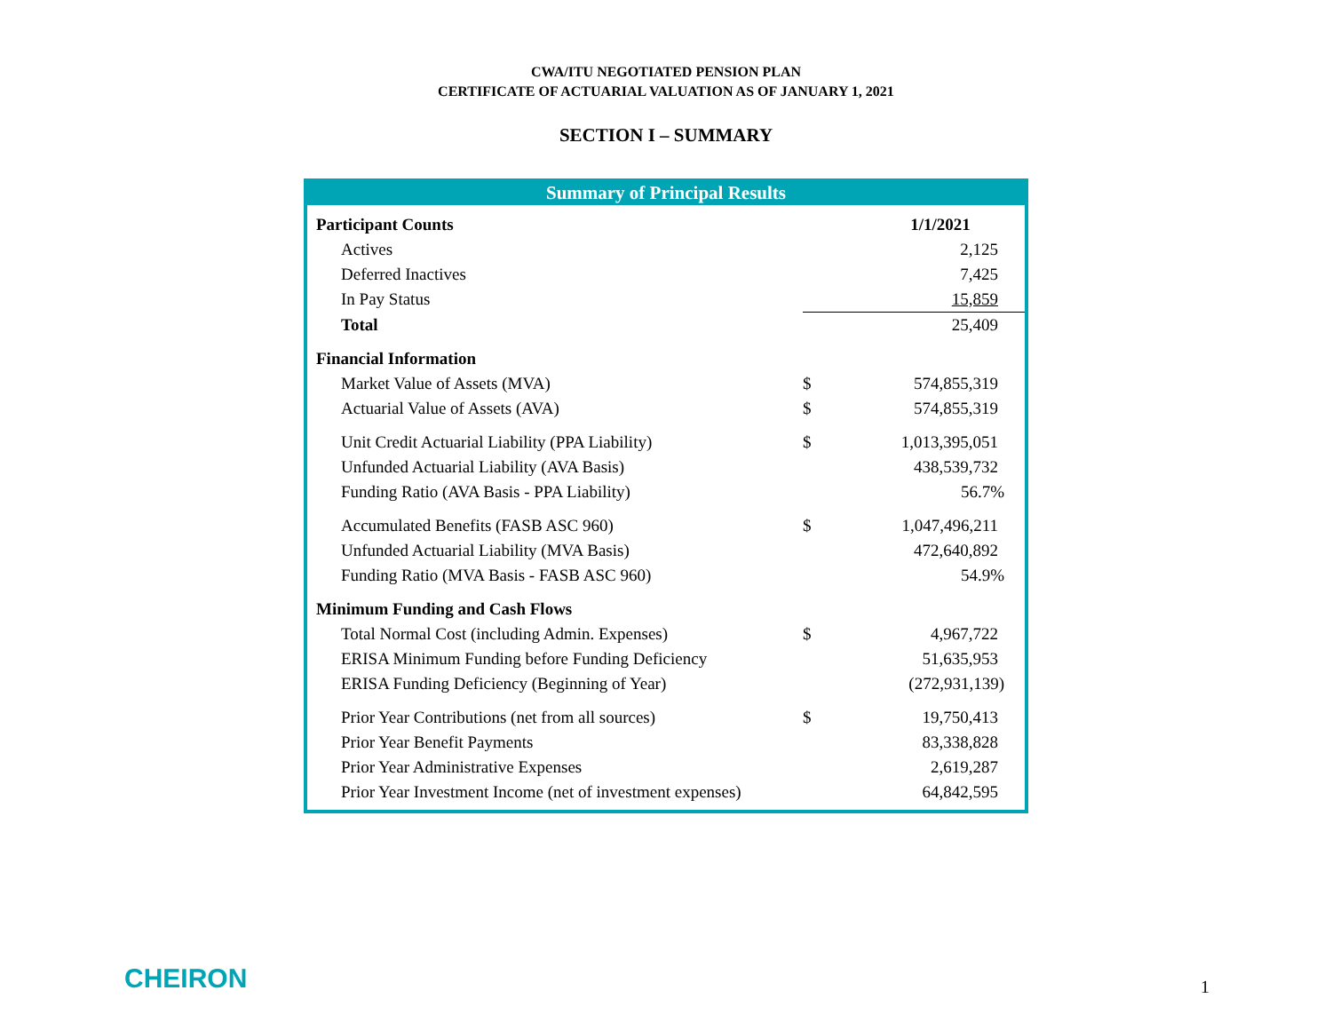CWA/ITU NEGOTIATED PENSION PLAN
CERTIFICATE OF ACTUARIAL VALUATION AS OF JANUARY 1, 2021
SECTION I – SUMMARY
Summary of Principal Results
| Participant Counts | | 1/1/2021 |
| Actives | | 2,125 |
| Deferred Inactives | | 7,425 |
| In Pay Status | | 15,859 |
| Total | | 25,409 |
| Financial Information | | |
| Market Value of Assets (MVA) | $ | 574,855,319 |
| Actuarial Value of Assets (AVA) | $ | 574,855,319 |
| Unit Credit Actuarial Liability (PPA Liability) | $ | 1,013,395,051 |
| Unfunded Actuarial Liability (AVA Basis) | | 438,539,732 |
| Funding Ratio (AVA Basis - PPA Liability) | | 56.7% |
| Accumulated Benefits (FASB ASC 960) | $ | 1,047,496,211 |
| Unfunded Actuarial Liability (MVA Basis) | | 472,640,892 |
| Funding Ratio (MVA Basis - FASB ASC 960) | | 54.9% |
| Minimum Funding and Cash Flows | | |
| Total Normal Cost (including Admin. Expenses) | $ | 4,967,722 |
| ERISA Minimum Funding before Funding Deficiency | | 51,635,953 |
| ERISA Funding Deficiency (Beginning of Year) | | (272,931,139) |
| Prior Year Contributions (net from all sources) | $ | 19,750,413 |
| Prior Year Benefit Payments | | 83,338,828 |
| Prior Year Administrative Expenses | | 2,619,287 |
| Prior Year Investment Income (net of investment expenses) | | 64,842,595 |
CHEIRON 1